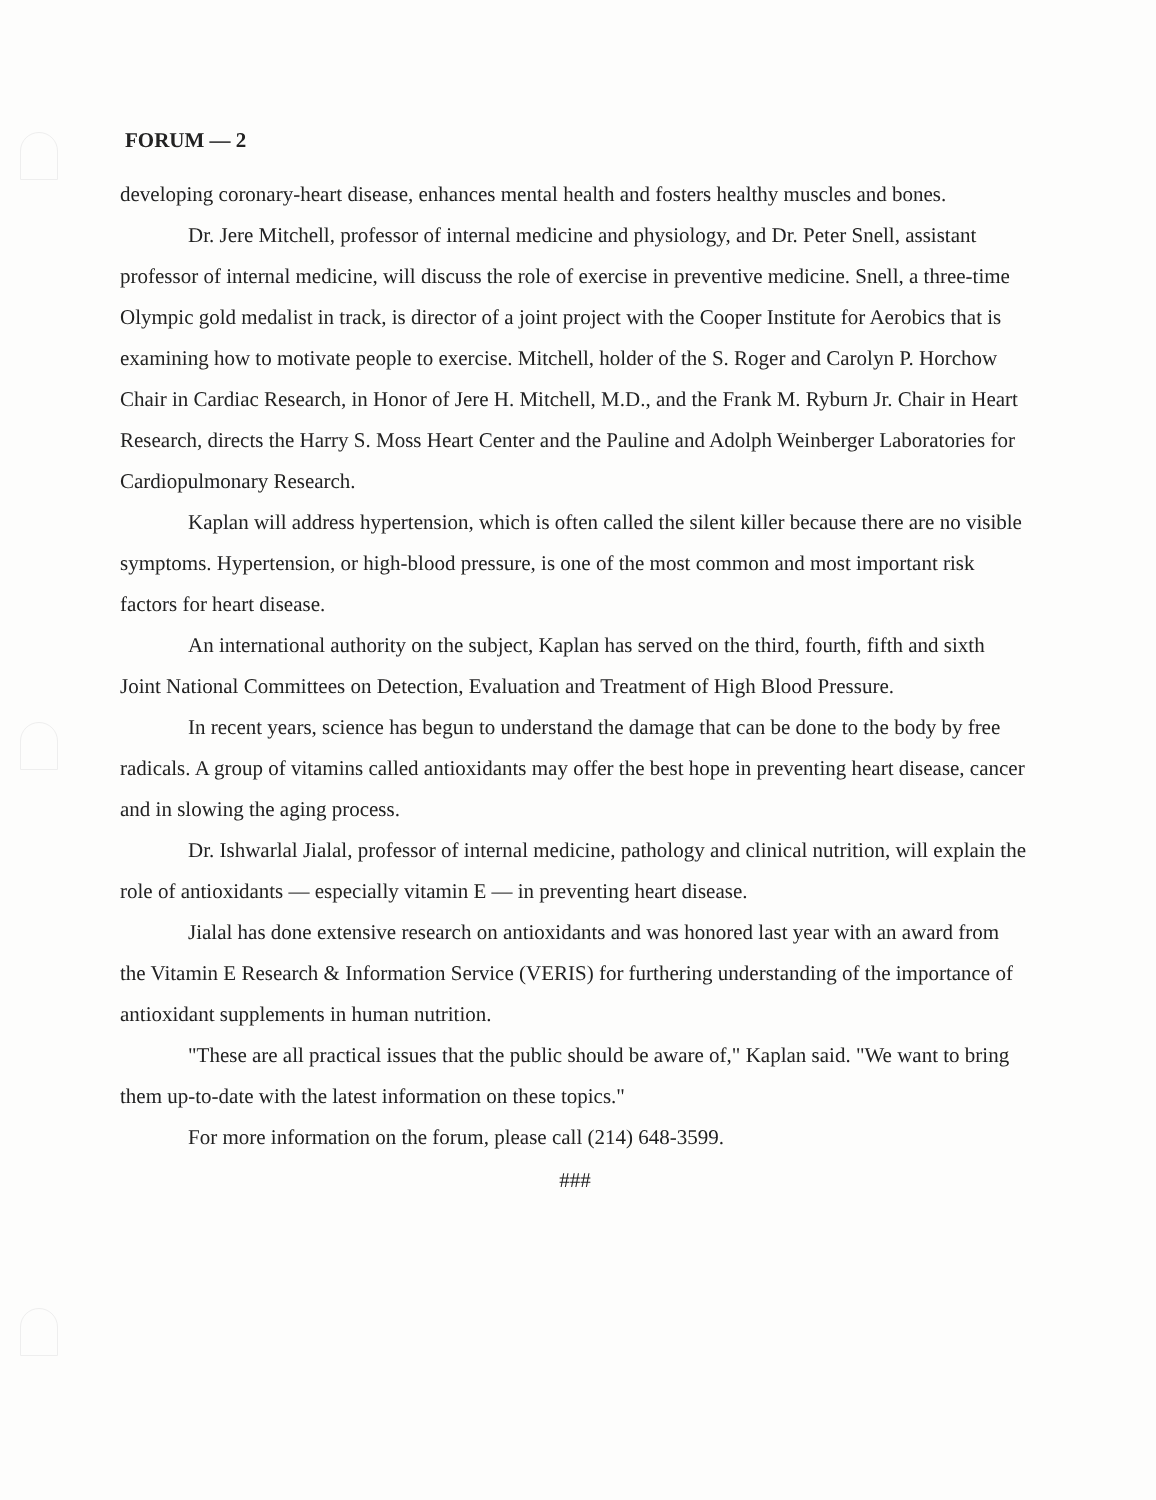FORUM — 2
developing coronary-heart disease, enhances mental health and fosters healthy muscles and bones.
Dr. Jere Mitchell, professor of internal medicine and physiology, and Dr. Peter Snell, assistant professor of internal medicine, will discuss the role of exercise in preventive medicine. Snell, a three-time Olympic gold medalist in track, is director of a joint project with the Cooper Institute for Aerobics that is examining how to motivate people to exercise. Mitchell, holder of the S. Roger and Carolyn P. Horchow Chair in Cardiac Research, in Honor of Jere H. Mitchell, M.D., and the Frank M. Ryburn Jr. Chair in Heart Research, directs the Harry S. Moss Heart Center and the Pauline and Adolph Weinberger Laboratories for Cardiopulmonary Research.
Kaplan will address hypertension, which is often called the silent killer because there are no visible symptoms. Hypertension, or high-blood pressure, is one of the most common and most important risk factors for heart disease.
An international authority on the subject, Kaplan has served on the third, fourth, fifth and sixth Joint National Committees on Detection, Evaluation and Treatment of High Blood Pressure.
In recent years, science has begun to understand the damage that can be done to the body by free radicals. A group of vitamins called antioxidants may offer the best hope in preventing heart disease, cancer and in slowing the aging process.
Dr. Ishwarlal Jialal, professor of internal medicine, pathology and clinical nutrition, will explain the role of antioxidants — especially vitamin E — in preventing heart disease.
Jialal has done extensive research on antioxidants and was honored last year with an award from the Vitamin E Research & Information Service (VERIS) for furthering understanding of the importance of antioxidant supplements in human nutrition.
"These are all practical issues that the public should be aware of," Kaplan said. "We want to bring them up-to-date with the latest information on these topics."
For more information on the forum, please call (214) 648-3599.
###